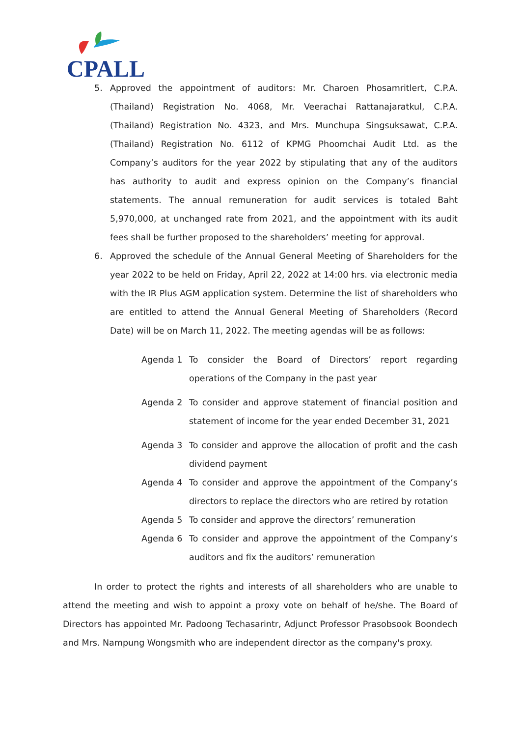CPALL
5. Approved the appointment of auditors: Mr. Charoen Phosamritlert, C.P.A. (Thailand) Registration No. 4068, Mr. Veerachai Rattanajaratkul, C.P.A. (Thailand) Registration No. 4323, and Mrs. Munchupa Singsuksawat, C.P.A. (Thailand) Registration No. 6112 of KPMG Phoomchai Audit Ltd. as the Company’s auditors for the year 2022 by stipulating that any of the auditors has authority to audit and express opinion on the Company’s financial statements. The annual remuneration for audit services is totaled Baht 5,970,000, at unchanged rate from 2021, and the appointment with its audit fees shall be further proposed to the shareholders’ meeting for approval.
6. Approved the schedule of the Annual General Meeting of Shareholders for the year 2022 to be held on Friday, April 22, 2022 at 14:00 hrs. via electronic media with the IR Plus AGM application system. Determine the list of shareholders who are entitled to attend the Annual General Meeting of Shareholders (Record Date) will be on March 11, 2022. The meeting agendas will be as follows:
Agenda 1 To consider the Board of Directors’ report regarding operations of the Company in the past year
Agenda 2 To consider and approve statement of financial position and statement of income for the year ended December 31, 2021
Agenda 3 To consider and approve the allocation of profit and the cash dividend payment
Agenda 4 To consider and approve the appointment of the Company’s directors to replace the directors who are retired by rotation
Agenda 5 To consider and approve the directors’ remuneration
Agenda 6 To consider and approve the appointment of the Company’s auditors and fix the auditors’ remuneration
In order to protect the rights and interests of all shareholders who are unable to attend the meeting and wish to appoint a proxy vote on behalf of he/she. The Board of Directors has appointed Mr. Padoong Techasarintr, Adjunct Professor Prasobsook Boondech and Mrs. Nampung Wongsmith who are independent director as the company's proxy.